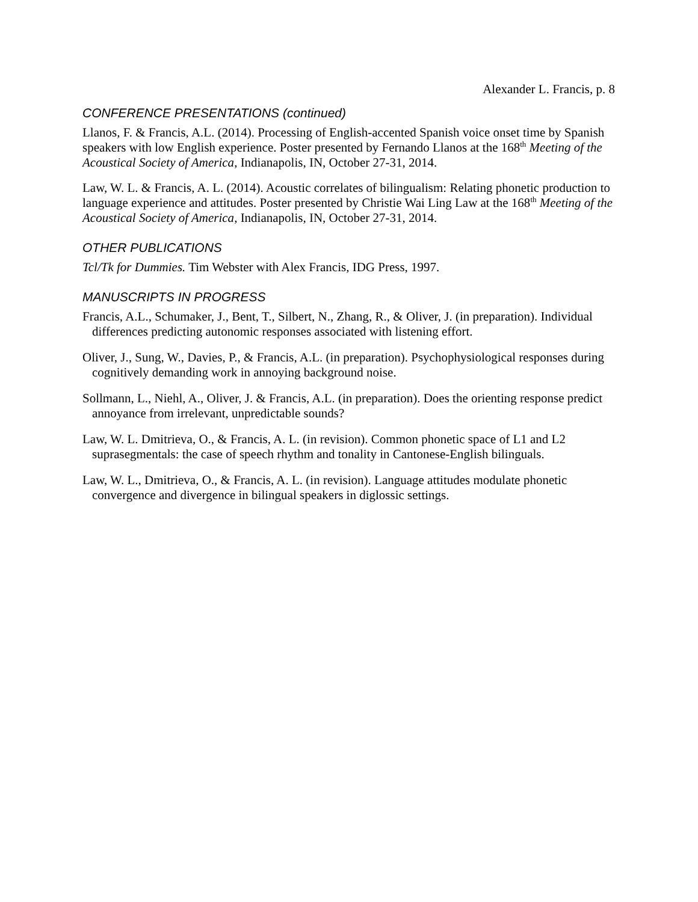Alexander L. Francis, p. 8
CONFERENCE PRESENTATIONS (continued)
Llanos, F. & Francis, A.L. (2014). Processing of English-accented Spanish voice onset time by Spanish speakers with low English experience. Poster presented by Fernando Llanos at the 168<sup>th</sup> Meeting of the Acoustical Society of America, Indianapolis, IN, October 27-31, 2014.
Law, W. L. & Francis, A. L. (2014). Acoustic correlates of bilingualism: Relating phonetic production to language experience and attitudes. Poster presented by Christie Wai Ling Law at the 168<sup>th</sup> Meeting of the Acoustical Society of America, Indianapolis, IN, October 27-31, 2014.
OTHER PUBLICATIONS
Tcl/Tk for Dummies. Tim Webster with Alex Francis, IDG Press, 1997.
MANUSCRIPTS IN PROGRESS
Francis, A.L., Schumaker, J., Bent, T., Silbert, N., Zhang, R., & Oliver, J. (in preparation). Individual differences predicting autonomic responses associated with listening effort.
Oliver, J., Sung, W., Davies, P., & Francis, A.L. (in preparation). Psychophysiological responses during cognitively demanding work in annoying background noise.
Sollmann, L., Niehl, A., Oliver, J. & Francis, A.L. (in preparation). Does the orienting response predict annoyance from irrelevant, unpredictable sounds?
Law, W. L. Dmitrieva, O., & Francis, A. L. (in revision). Common phonetic space of L1 and L2 suprasegmentals: the case of speech rhythm and tonality in Cantonese-English bilinguals.
Law, W. L., Dmitrieva, O., & Francis, A. L. (in revision). Language attitudes modulate phonetic convergence and divergence in bilingual speakers in diglossic settings.